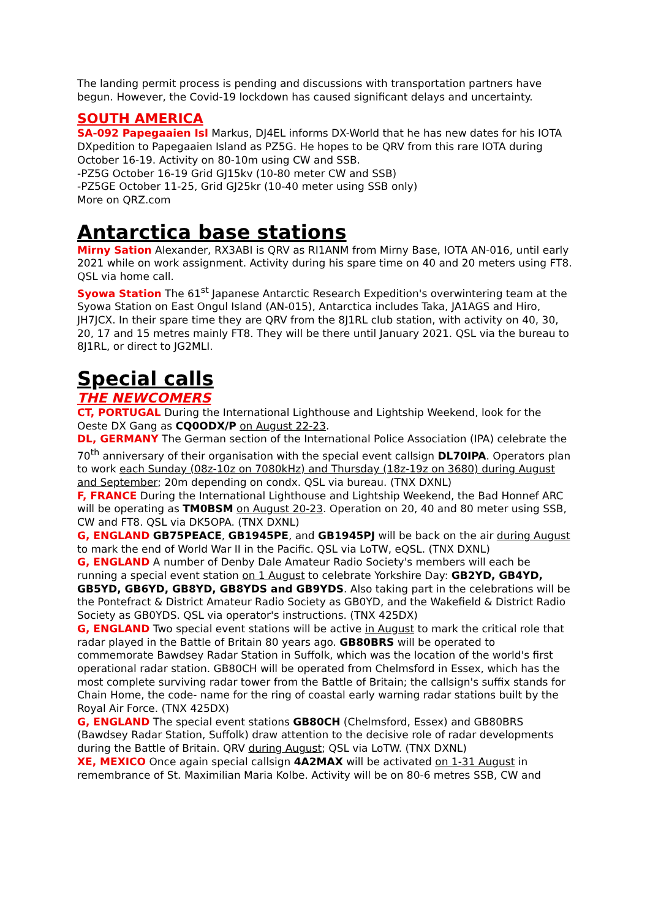The landing permit process is pending and discussions with transportation partners have begun. However, the Covid-19 lockdown has caused significant delays and uncertainty.
SOUTH AMERICA
SA-092 Papegaaien Isl Markus, DJ4EL informs DX-World that he has new dates for his IOTA DXpedition to Papegaaien Island as PZ5G. He hopes to be QRV from this rare IOTA during October 16-19. Activity on 80-10m using CW and SSB.
-PZ5G October 16-19 Grid GJ15kv (10-80 meter CW and SSB)
-PZ5GE October 11-25, Grid GJ25kr (10-40 meter using SSB only)
More on QRZ.com
Antarctica base stations
Mirny Sation Alexander, RX3ABI is QRV as RI1ANM from Mirny Base, IOTA AN-016, until early 2021 while on work assignment. Activity during his spare time on 40 and 20 meters using FT8. QSL via home call.
Syowa Station The 61<sup>st</sup> Japanese Antarctic Research Expedition's overwintering team at the Syowa Station on East Ongul Island (AN-015), Antarctica includes Taka, JA1AGS and Hiro, JH7JCX. In their spare time they are QRV from the 8J1RL club station, with activity on 40, 30, 20, 17 and 15 metres mainly FT8. They will be there until January 2021. QSL via the bureau to 8J1RL, or direct to JG2MLI.
Special calls
THE NEWCOMERS
CT, PORTUGAL During the International Lighthouse and Lightship Weekend, look for the Oeste DX Gang as CQ0ODX/P on August 22-23.
DL, GERMANY The German section of the International Police Association (IPA) celebrate the 70<sup>th</sup> anniversary of their organisation with the special event callsign DL70IPA. Operators plan to work each Sunday (08z-10z on 7080kHz) and Thursday (18z-19z on 3680) during August and September; 20m depending on condx. QSL via bureau. (TNX DXNL)
F, FRANCE During the International Lighthouse and Lightship Weekend, the Bad Honnef ARC will be operating as TM0BSM on August 20-23. Operation on 20, 40 and 80 meter using SSB, CW and FT8. QSL via DK5OPA. (TNX DXNL)
G, ENGLAND GB75PEACE, GB1945PE, and GB1945PJ will be back on the air during August to mark the end of World War II in the Pacific. QSL via LoTW, eQSL. (TNX DXNL)
G, ENGLAND A number of Denby Dale Amateur Radio Society's members will each be running a special event station on 1 August to celebrate Yorkshire Day: GB2YD, GB4YD, GB5YD, GB6YD, GB8YD, GB8YDS and GB9YDS. Also taking part in the celebrations will be the Pontefract & District Amateur Radio Society as GB0YD, and the Wakefield & District Radio Society as GB0YDS. QSL via operator's instructions. (TNX 425DX)
G, ENGLAND Two special event stations will be active in August to mark the critical role that radar played in the Battle of Britain 80 years ago. GB80BRS will be operated to commemorate Bawdsey Radar Station in Suffolk, which was the location of the world's first operational radar station. GB80CH will be operated from Chelmsford in Essex, which has the most complete surviving radar tower from the Battle of Britain; the callsign's suffix stands for Chain Home, the code- name for the ring of coastal early warning radar stations built by the Royal Air Force. (TNX 425DX)
G, ENGLAND The special event stations GB80CH (Chelmsford, Essex) and GB80BRS (Bawdsey Radar Station, Suffolk) draw attention to the decisive role of radar developments during the Battle of Britain. QRV during August; QSL via LoTW. (TNX DXNL)
XE, MEXICO Once again special callsign 4A2MAX will be activated on 1-31 August in remembrance of St. Maximilian Maria Kolbe. Activity will be on 80-6 metres SSB, CW and